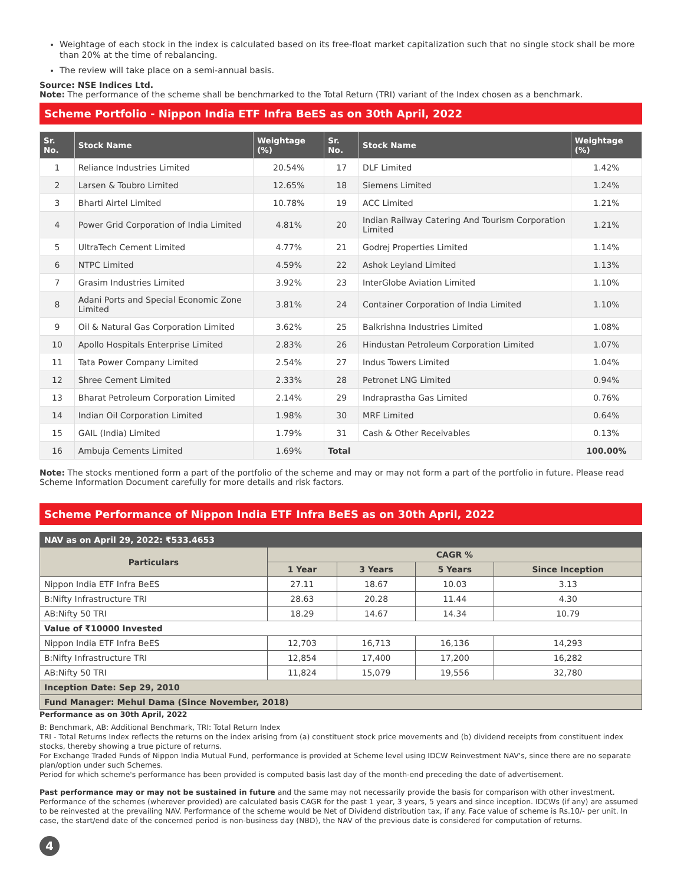Weightage of each stock in the index is calculated based on its free-float market capitalization such that no single stock shall be more than 20% at the time of rebalancing.
The review will take place on a semi-annual basis.
Source: NSE Indices Ltd.
Note: The performance of the scheme shall be benchmarked to the Total Return (TRI) variant of the Index chosen as a benchmark.
Scheme Portfolio - Nippon India ETF Infra BeES as on 30th April, 2022
| Sr. No. | Stock Name | Weightage (%) | Sr. No. | Stock Name | Weightage (%) |
| --- | --- | --- | --- | --- | --- |
| 1 | Reliance Industries Limited | 20.54% | 17 | DLF Limited | 1.42% |
| 2 | Larsen & Toubro Limited | 12.65% | 18 | Siemens Limited | 1.24% |
| 3 | Bharti Airtel Limited | 10.78% | 19 | ACC Limited | 1.21% |
| 4 | Power Grid Corporation of India Limited | 4.81% | 20 | Indian Railway Catering And Tourism Corporation Limited | 1.21% |
| 5 | UltraTech Cement Limited | 4.77% | 21 | Godrej Properties Limited | 1.14% |
| 6 | NTPC Limited | 4.59% | 22 | Ashok Leyland Limited | 1.13% |
| 7 | Grasim Industries Limited | 3.92% | 23 | InterGlobe Aviation Limited | 1.10% |
| 8 | Adani Ports and Special Economic Zone Limited | 3.81% | 24 | Container Corporation of India Limited | 1.10% |
| 9 | Oil & Natural Gas Corporation Limited | 3.62% | 25 | Balkrishna Industries Limited | 1.08% |
| 10 | Apollo Hospitals Enterprise Limited | 2.83% | 26 | Hindustan Petroleum Corporation Limited | 1.07% |
| 11 | Tata Power Company Limited | 2.54% | 27 | Indus Towers Limited | 1.04% |
| 12 | Shree Cement Limited | 2.33% | 28 | Petronet LNG Limited | 0.94% |
| 13 | Bharat Petroleum Corporation Limited | 2.14% | 29 | Indraprastha Gas Limited | 0.76% |
| 14 | Indian Oil Corporation Limited | 1.98% | 30 | MRF Limited | 0.64% |
| 15 | GAIL (India) Limited | 1.79% | 31 | Cash & Other Receivables | 0.13% |
| 16 | Ambuja Cements Limited | 1.69% | Total | | 100.00% |
Note: The stocks mentioned form a part of the portfolio of the scheme and may or may not form a part of the portfolio in future. Please read Scheme Information Document carefully for more details and risk factors.
Scheme Performance of Nippon India ETF Infra BeES as on 30th April, 2022
| NAV as on April 29, 2022: ₹533.4653 | | | | |
| --- | --- | --- | --- | --- |
| Particulars | CAGR % | | | |
| | 1 Year | 3 Years | 5 Years | Since Inception |
| Nippon India ETF Infra BeES | 27.11 | 18.67 | 10.03 | 3.13 |
| B:Nifty Infrastructure TRI | 28.63 | 20.28 | 11.44 | 4.30 |
| AB:Nifty 50 TRI | 18.29 | 14.67 | 14.34 | 10.79 |
| Value of ₹10000 Invested | | | | |
| Nippon India ETF Infra BeES | 12,703 | 16,713 | 16,136 | 14,293 |
| B:Nifty Infrastructure TRI | 12,854 | 17,400 | 17,200 | 16,282 |
| AB:Nifty 50 TRI | 11,824 | 15,079 | 19,556 | 32,780 |
| Inception Date: Sep 29, 2010 | | | | |
| Fund Manager: Mehul Dama (Since November, 2018) | | | | |
Performance as on 30th April, 2022
B: Benchmark, AB: Additional Benchmark, TRI: Total Return Index
TRI - Total Returns Index reflects the returns on the index arising from (a) constituent stock price movements and (b) dividend receipts from constituent index stocks, thereby showing a true picture of returns.
For Exchange Traded Funds of Nippon India Mutual Fund, performance is provided at Scheme level using IDCW Reinvestment NAV's, since there are no separate plan/option under such Schemes.
Period for which scheme's performance has been provided is computed basis last day of the month-end preceding the date of advertisement.
Past performance may or may not be sustained in future and the same may not necessarily provide the basis for comparison with other investment. Performance of the schemes (wherever provided) are calculated basis CAGR for the past 1 year, 3 years, 5 years and since inception. IDCWs (if any) are assumed to be reinvested at the prevailing NAV. Performance of the scheme would be Net of Dividend distribution tax, if any. Face value of scheme is Rs.10/- per unit. In case, the start/end date of the concerned period is non-business day (NBD), the NAV of the previous date is considered for computation of returns.
4